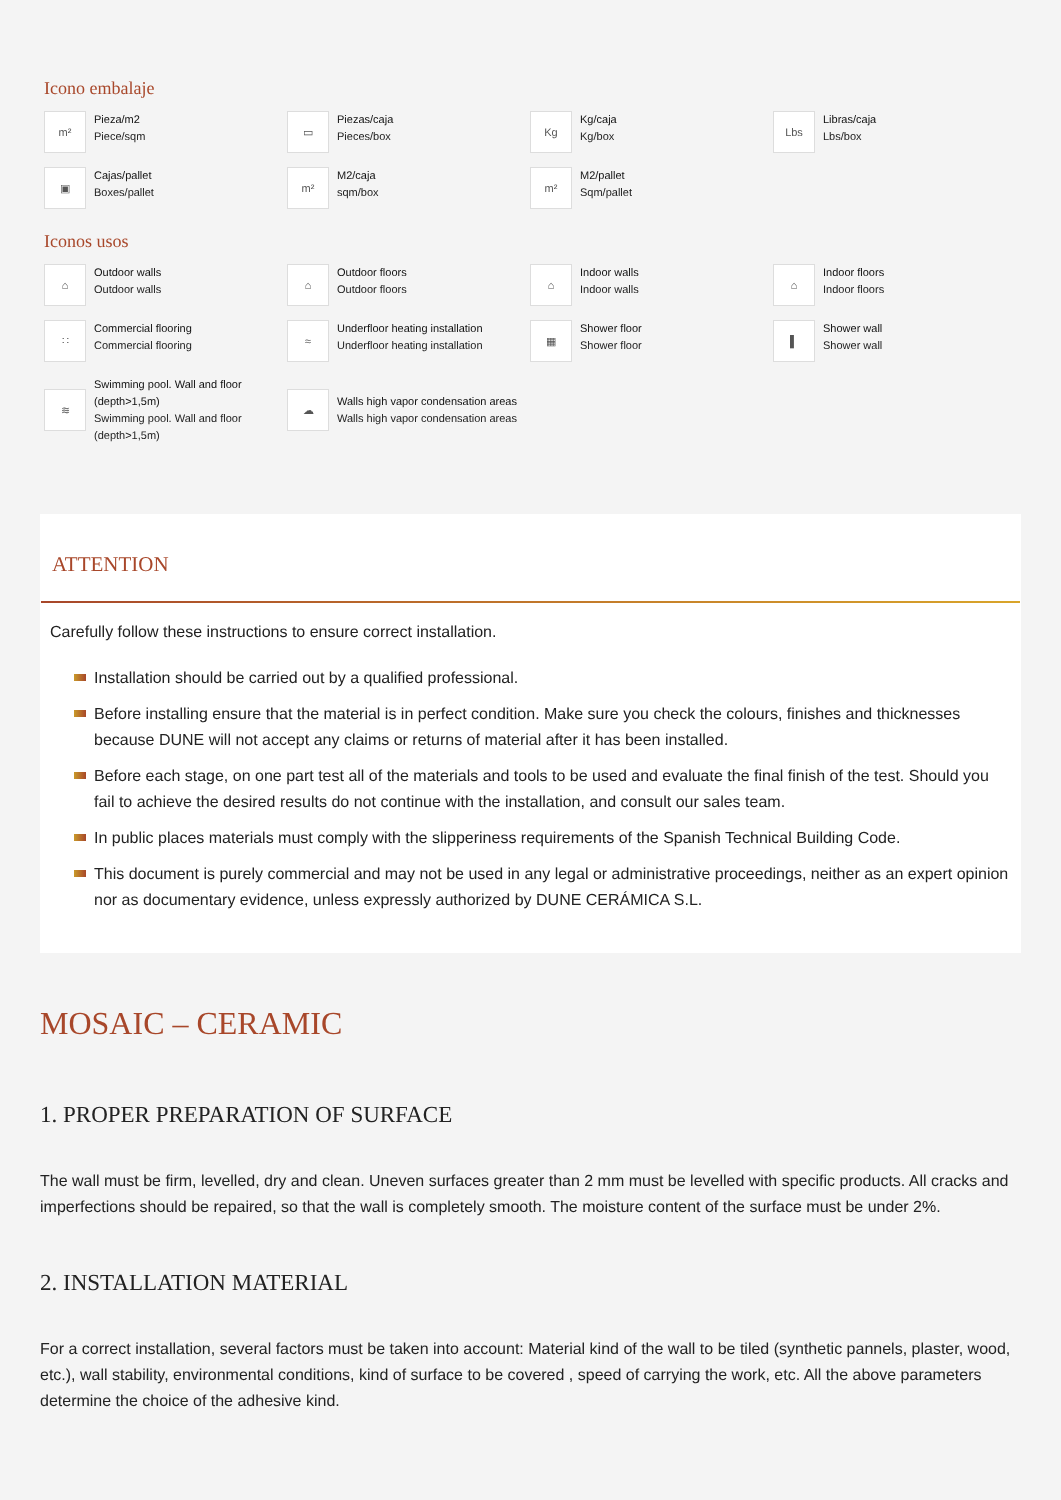Icono embalaje
m²
Pieza/m2
Piece/sqm
▭
Piezas/caja
Pieces/box
Kg
Kg/caja
Kg/box
Lbs
Libras/caja
Lbs/box
▣
Cajas/pallet
Boxes/pallet
m²
M2/caja
sqm/box
m²
M2/pallet
Sqm/pallet
Iconos usos
⌂
Outdoor walls
Outdoor walls
⌂
Outdoor floors
Outdoor floors
⌂
Indoor walls
Indoor walls
⌂
Indoor floors
Indoor floors
∷
Commercial flooring
Commercial flooring
≈
Underfloor heating installation
Underfloor heating installation
▦
Shower floor
Shower floor
▌
Shower wall
Shower wall
≋
Swimming pool. Wall and floor (depth>1,5m)
Swimming pool. Wall and floor (depth>1,5m)
☁
Walls high vapor condensation areas
Walls high vapor condensation areas
ATTENTION
Carefully follow these instructions to ensure correct installation.
Installation should be carried out by a qualified professional.
Before installing ensure that the material is in perfect condition. Make sure you check the colours, finishes and thicknesses because DUNE will not accept any claims or returns of material after it has been installed.
Before each stage, on one part test all of the materials and tools to be used and evaluate the final finish of the test. Should you fail to achieve the desired results do not continue with the installation, and consult our sales team.
In public places materials must comply with the slipperiness requirements of the Spanish Technical Building Code.
This document is purely commercial and may not be used in any legal or administrative proceedings, neither as an expert opinion nor as documentary evidence, unless expressly authorized by DUNE CERÁMICA S.L.
MOSAIC – CERAMIC
1. PROPER PREPARATION OF SURFACE
The wall must be firm, levelled, dry and clean. Uneven surfaces greater than 2 mm must be levelled with specific products. All cracks and imperfections should be repaired, so that the wall is completely smooth. The moisture content of the surface must be under 2%.
2. INSTALLATION MATERIAL
For a correct installation, several factors must be taken into account: Material kind of the wall to be tiled (synthetic pannels, plaster, wood, etc.), wall stability, environmental conditions, kind of surface to be covered , speed of carrying the work, etc. All the above parameters determine the choice of the adhesive kind.